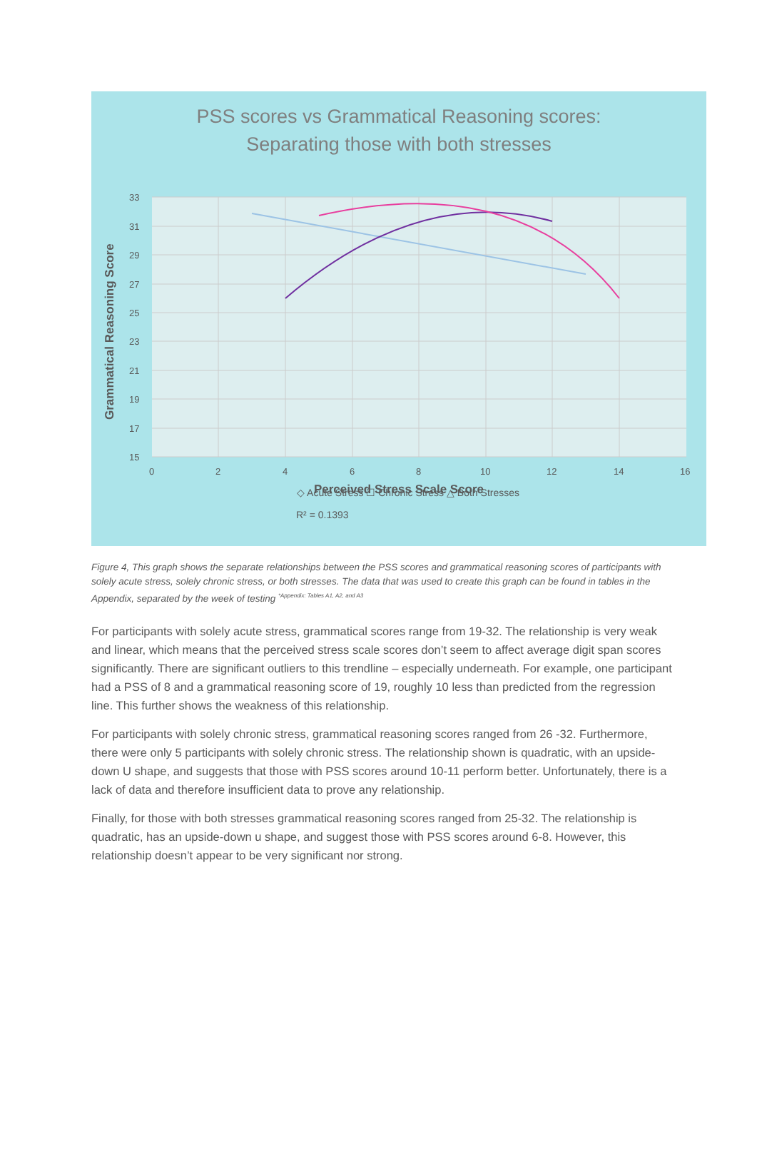PSS scores vs Grammatical Reasoning scores:
Separating those with both stresses
Grammatical Reasoning Score
33
31
29
27
25
23
21
19
17
15
0
2
4
6
8
10
12
14
16
◇ Acute Stress ☐ Chronic Stress △ Both Stresses
R² = 0.1393
.
Perceived Stress Scale Score
Figure 4, This graph shows the separate relationships between the PSS scores and grammatical reasoning scores of participants with solely acute stress, solely chronic stress, or both stresses. The data that was used to create this graph can be found in tables in the Appendix, separated by the week of testing <sup>*Appendix: Tables A1, A2, and A3</sup>
For participants with solely acute stress, grammatical scores range from 19-32. The relationship is very weak and linear, which means that the perceived stress scale scores don’t seem to affect average digit span scores significantly. There are significant outliers to this trendline – especially underneath. For example, one participant had a PSS of 8 and a grammatical reasoning score of 19, roughly 10 less than predicted from the regression line. This further shows the weakness of this relationship.
For participants with solely chronic stress, grammatical reasoning scores ranged from 26 -32. Furthermore, there were only 5 participants with solely chronic stress. The relationship shown is quadratic, with an upside-down U shape, and suggests that those with PSS scores around 10-11 perform better. Unfortunately, there is a lack of data and therefore insufficient data to prove any relationship.
Finally, for those with both stresses grammatical reasoning scores ranged from 25-32. The relationship is quadratic, has an upside-down u shape, and suggest those with PSS scores around 6-8. However, this relationship doesn’t appear to be very significant nor strong.